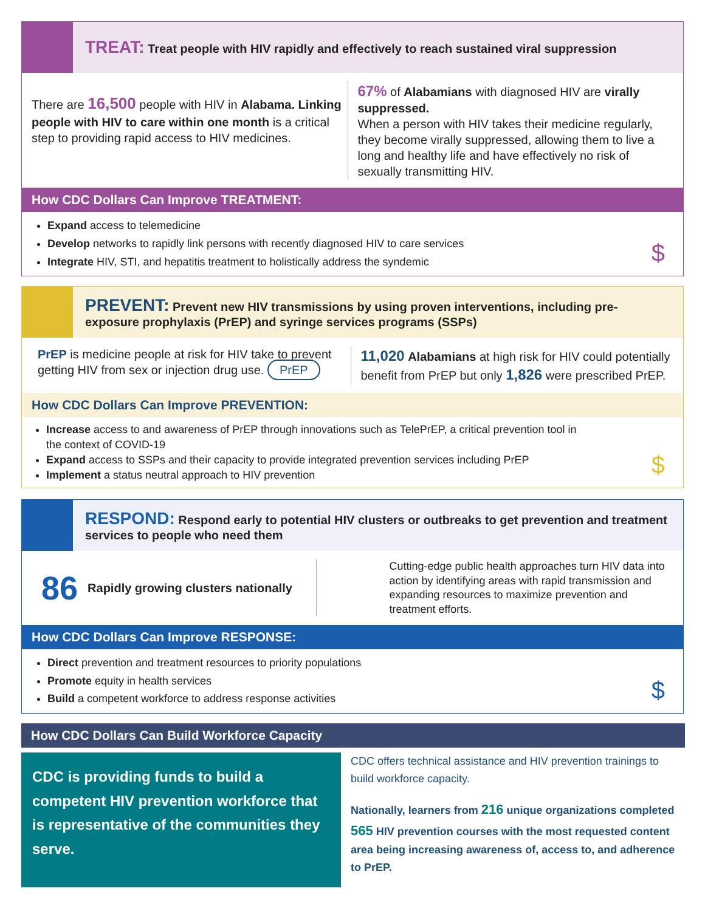TREAT: Treat people with HIV rapidly and effectively to reach sustained viral suppression
There are 16,500 people with HIV in Alabama. Linking people with HIV to care within one month is a critical step to providing rapid access to HIV medicines.
67% of Alabamians with diagnosed HIV are virally suppressed.
When a person with HIV takes their medicine regularly, they become virally suppressed, allowing them to live a long and healthy life and have effectively no risk of sexually transmitting HIV.
How CDC Dollars Can Improve TREATMENT:
Expand access to telemedicine
Develop networks to rapidly link persons with recently diagnosed HIV to care services
Integrate HIV, STI, and hepatitis treatment to holistically address the syndemic
$
PREVENT: Prevent new HIV transmissions by using proven interventions, including pre-exposure prophylaxis (PrEP) and syringe services programs (SSPs)
PrEP is medicine people at risk for HIV take to prevent getting HIV from sex or injection drug use. PrEP
11,020 Alabamians at high risk for HIV could potentially benefit from PrEP but only 1,826 were prescribed PrEP.
How CDC Dollars Can Improve PREVENTION:
Increase access to and awareness of PrEP through innovations such as TelePrEP, a critical prevention tool in the context of COVID-19
Expand access to SSPs and their capacity to provide integrated prevention services including PrEP
Implement a status neutral approach to HIV prevention
$
RESPOND: Respond early to potential HIV clusters or outbreaks to get prevention and treatment services to people who need them
86 Rapidly growing clusters nationally
Cutting-edge public health approaches turn HIV data into action by identifying areas with rapid transmission and expanding resources to maximize prevention and treatment efforts.
How CDC Dollars Can Improve RESPONSE:
Direct prevention and treatment resources to priority populations
Promote equity in health services
Build a competent workforce to address response activities
$
How CDC Dollars Can Build Workforce Capacity
CDC is providing funds to build a competent HIV prevention workforce that is representative of the communities they serve.
CDC offers technical assistance and HIV prevention trainings to build workforce capacity.
Nationally, learners from 216 unique organizations completed 565 HIV prevention courses with the most requested content area being increasing awareness of, access to, and adherence to PrEP.